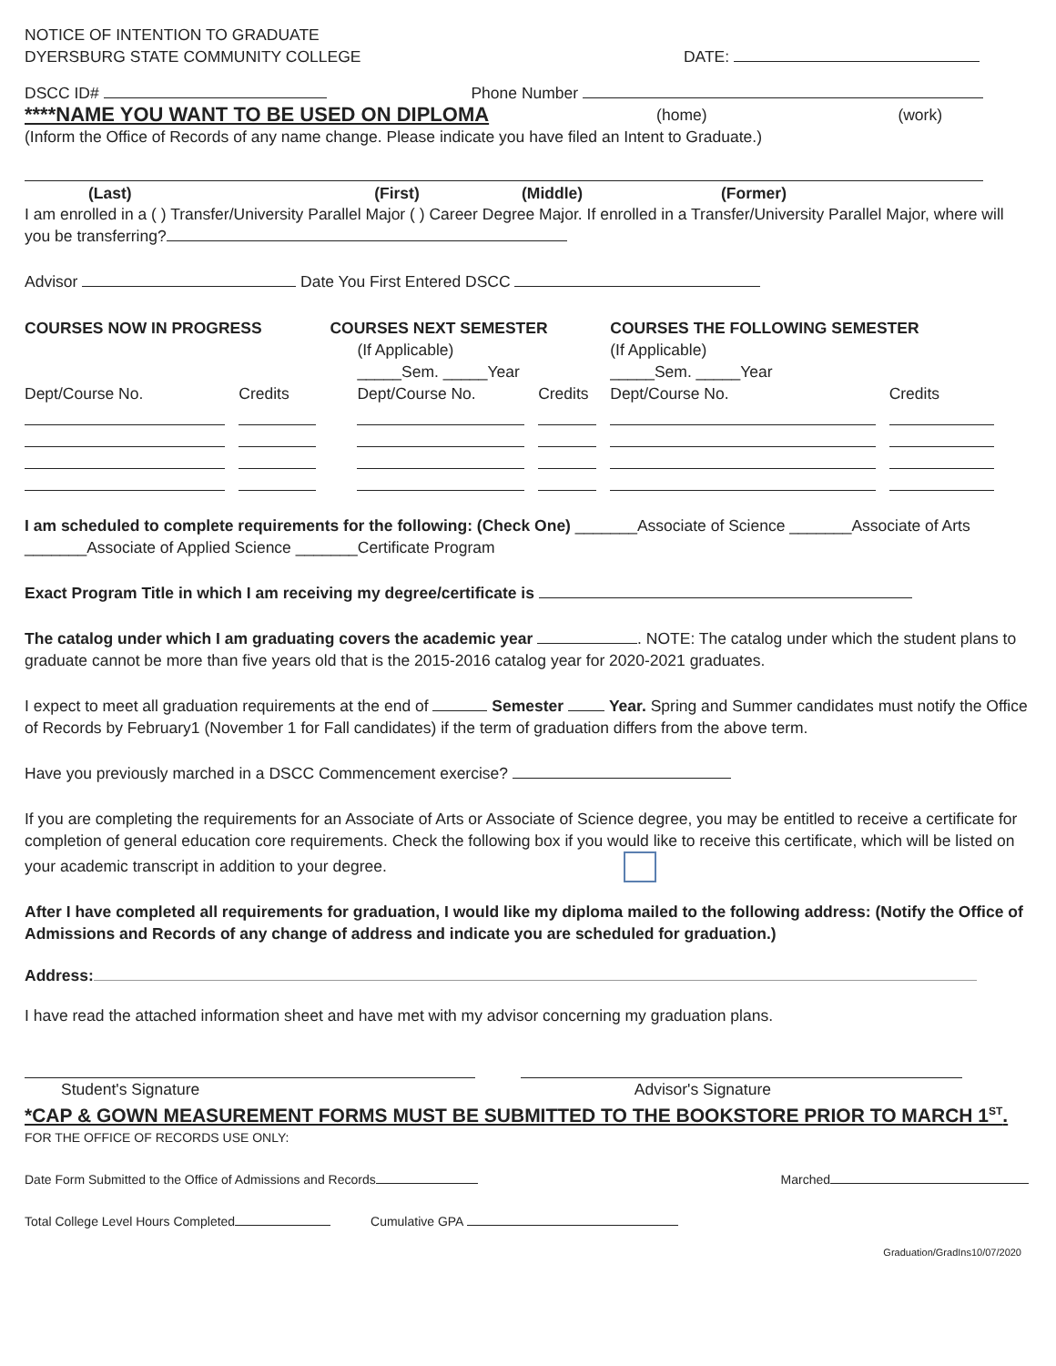NOTICE OF INTENTION TO GRADUATE
DYERSBURG STATE COMMUNITY COLLEGE
DATE:
DSCC ID# Phone Number
****NAME YOU WANT TO BE USED ON DIPLOMA
(home) (work)
(Inform the Office of Records of any name change. Please indicate you have filed an Intent to Graduate.)
| (Last) | (First) | (Middle) | (Former) |
| --- | --- | --- | --- |
I am enrolled in a ( ) Transfer/University Parallel Major ( ) Career Degree Major. If enrolled in a Transfer/University Parallel Major, where will you be transferring?
Advisor Date You First Entered DSCC
| COURSES NOW IN PROGRESS | | COURSES NEXT SEMESTER | | COURSES THE FOLLOWING SEMESTER | |
| --- | --- | --- | --- | --- | --- |
| | | (If Applicable) | | (If Applicable) | |
| | | _____Sem. _____Year | | _____Sem. _____Year | |
| Dept/Course No. | Credits | Dept/Course No. | Credits | Dept/Course No. | Credits |
I am scheduled to complete requirements for the following: (Check One) _______Associate of Science _______Associate of Arts _______Associate of Applied Science _______Certificate Program
Exact Program Title in which I am receiving my degree/certificate is
The catalog under which I am graduating covers the academic year . NOTE: The catalog under which the student plans to graduate cannot be more than five years old that is the 2015-2016 catalog year for 2020-2021 graduates.
I expect to meet all graduation requirements at the end of Semester Year. Spring and Summer candidates must notify the Office of Records by February1 (November 1 for Fall candidates) if the term of graduation differs from the above term.
Have you previously marched in a DSCC Commencement exercise?
If you are completing the requirements for an Associate of Arts or Associate of Science degree, you may be entitled to receive a certificate for completion of general education core requirements. Check the following box if you would like to receive this certificate, which will be listed on your academic transcript in addition to your degree.
After I have completed all requirements for graduation, I would like my diploma mailed to the following address: (Notify the Office of Admissions and Records of any change of address and indicate you are scheduled for graduation.)
Address:
I have read the attached information sheet and have met with my advisor concerning my graduation plans.
Student's Signature Advisor's Signature
*CAP & GOWN MEASUREMENT FORMS MUST BE SUBMITTED TO THE BOOKSTORE PRIOR TO MARCH 1<sup>ST</sup>.
FOR THE OFFICE OF RECORDS USE ONLY:
Date Form Submitted to the Office of Admissions and Records
Marched
Total College Level Hours Completed Cumulative GPA
Graduation/GradIns10/07/2020